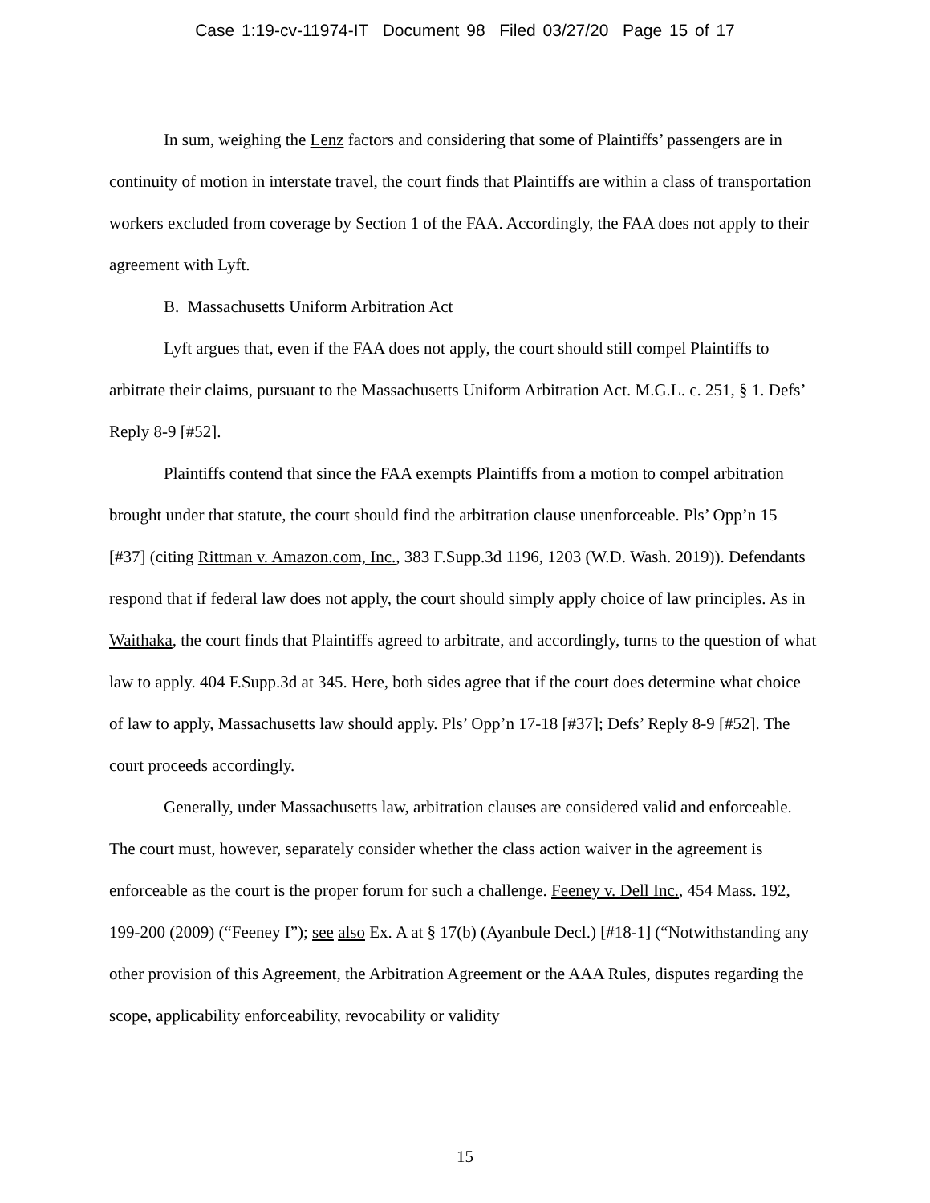Case 1:19-cv-11974-IT Document 98 Filed 03/27/20 Page 15 of 17
In sum, weighing the Lenz factors and considering that some of Plaintiffs’ passengers are in continuity of motion in interstate travel, the court finds that Plaintiffs are within a class of transportation workers excluded from coverage by Section 1 of the FAA. Accordingly, the FAA does not apply to their agreement with Lyft.
B. Massachusetts Uniform Arbitration Act
Lyft argues that, even if the FAA does not apply, the court should still compel Plaintiffs to arbitrate their claims, pursuant to the Massachusetts Uniform Arbitration Act. M.G.L. c. 251, § 1. Defs’ Reply 8-9 [#52].
Plaintiffs contend that since the FAA exempts Plaintiffs from a motion to compel arbitration brought under that statute, the court should find the arbitration clause unenforceable. Pls’ Opp’n 15 [#37] (citing Rittman v. Amazon.com, Inc., 383 F.Supp.3d 1196, 1203 (W.D. Wash. 2019)). Defendants respond that if federal law does not apply, the court should simply apply choice of law principles. As in Waithaka, the court finds that Plaintiffs agreed to arbitrate, and accordingly, turns to the question of what law to apply. 404 F.Supp.3d at 345. Here, both sides agree that if the court does determine what choice of law to apply, Massachusetts law should apply. Pls’ Opp’n 17-18 [#37]; Defs’ Reply 8-9 [#52]. The court proceeds accordingly.
Generally, under Massachusetts law, arbitration clauses are considered valid and enforceable. The court must, however, separately consider whether the class action waiver in the agreement is enforceable as the court is the proper forum for such a challenge. Feeney v. Dell Inc., 454 Mass. 192, 199-200 (2009) (“Feeney I”); see also Ex. A at § 17(b) (Ayanbule Decl.) [#18-1] (“Notwithstanding any other provision of this Agreement, the Arbitration Agreement or the AAA Rules, disputes regarding the scope, applicability enforceability, revocability or validity
15